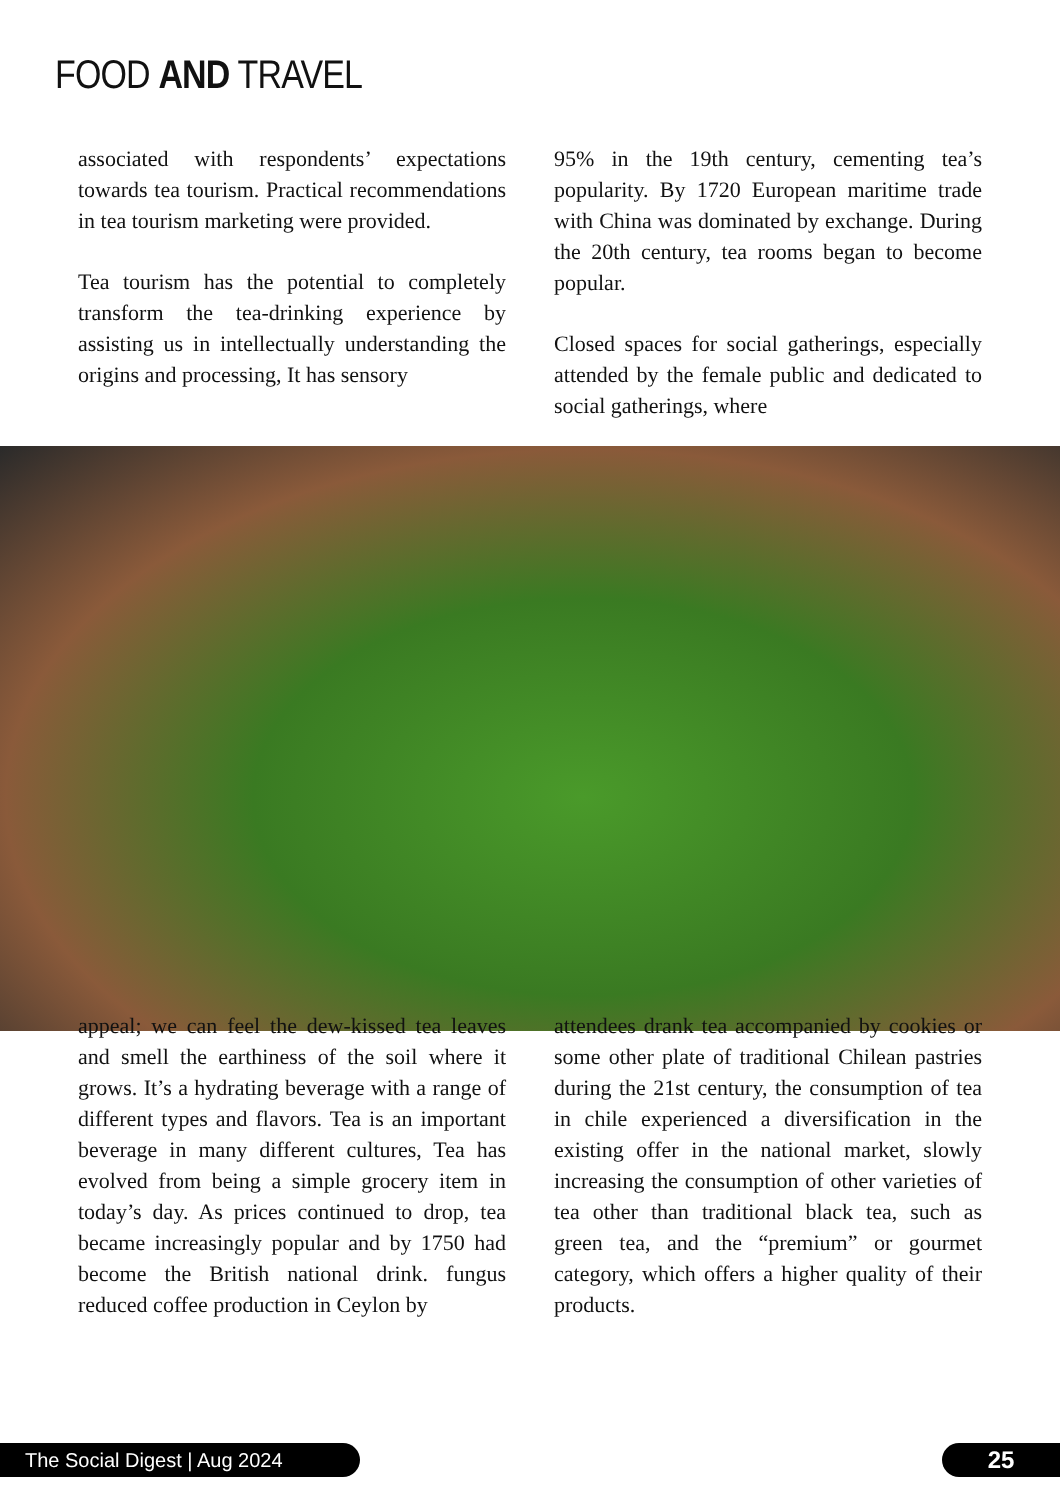FOOD AND TRAVEL
associated with respondents’ expectations towards tea tourism. Practical recommendations in tea tourism marketing were provided.
Tea tourism has the potential to completely transform the tea-drinking experience by assisting us in intellectually understanding the origins and processing, It has sensory
95% in the 19th century, cementing tea’s popularity. By 1720 European maritime trade with China was dominated by exchange. During the 20th century, tea rooms began to become popular.
Closed spaces for social gatherings, especially attended by the female public and dedicated to social gatherings, where
appeal; we can feel the dew-kissed tea leaves and smell the earthiness of the soil where it grows. It’s a hydrating beverage with a range of different types and flavors. Tea is an important beverage in many different cultures, Tea has evolved from being a simple grocery item in today’s day. As prices continued to drop, tea became increasingly popular and by 1750 had become the British national drink. fungus reduced coffee production in Ceylon by
attendees drank tea accompanied by cookies or some other plate of traditional Chilean pastries during the 21st century, the consumption of tea in chile experienced a diversification in the existing offer in the national market, slowly increasing the consumption of other varieties of tea other than traditional black tea, such as green tea, and the “premium” or gourmet category, which offers a higher quality of their products.
The Social Digest | Aug 2024 25